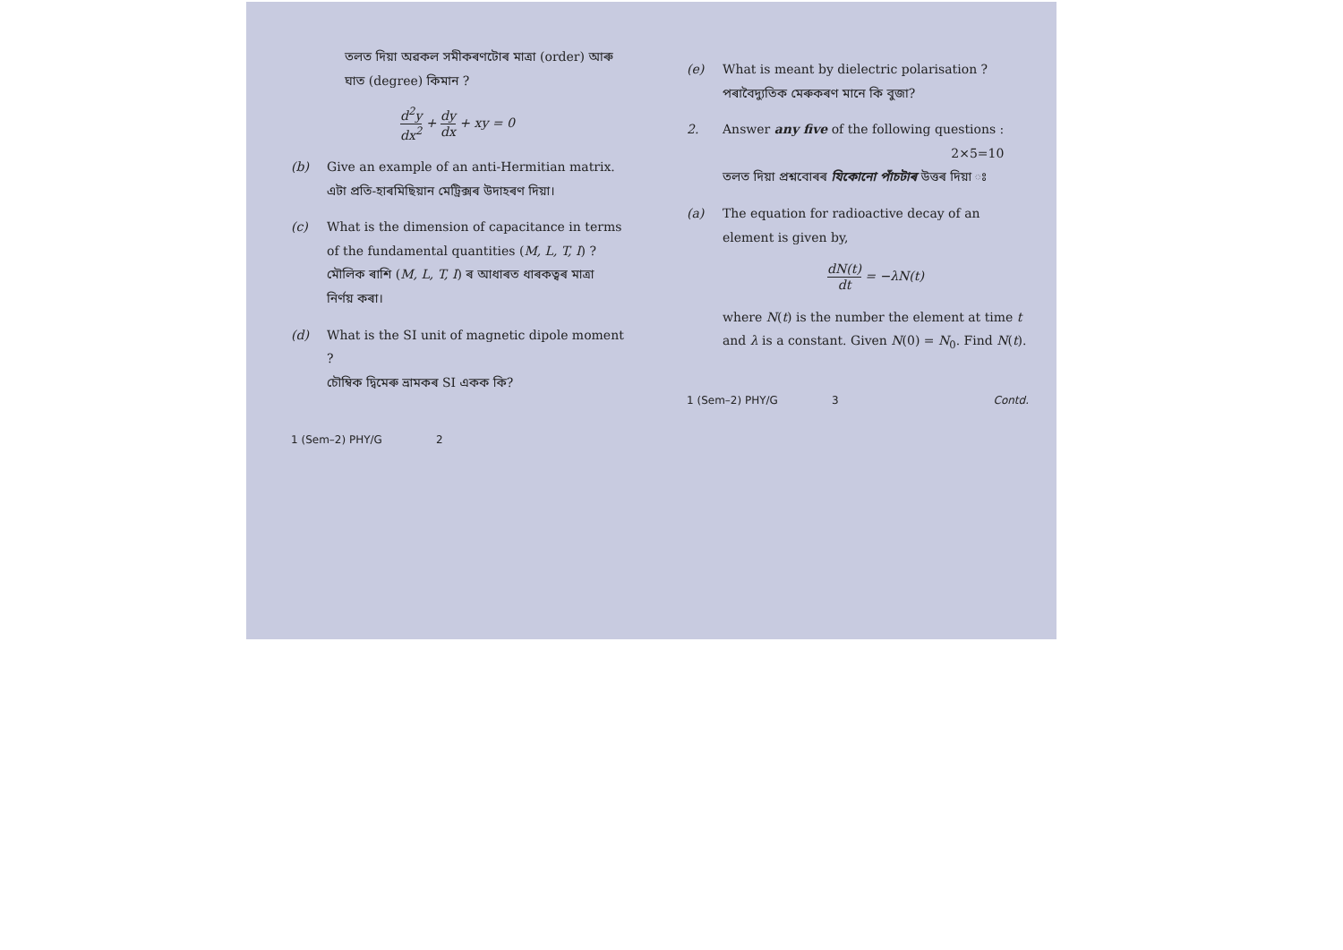তলত দিয়া অৱকল সমীকৰণটোৰ মাত্ৰা (order) আৰু ঘাত (degree) কিমান ?
d<sup>2</sup>y dx<sup>2</sup> + dy dx + xy = 0
(b) Give an example of an anti-Hermitian matrix.
এটা প্ৰতি-হাৰমিছিয়ান মেট্ৰিক্সৰ উদাহৰণ দিয়া।
(c) What is the dimension of capacitance in terms of the fundamental quantities (M, L, T, I) ?
মৌলিক ৰাশি (M, L, T, I) ৰ আধাৰত ধাৰকত্বৰ মাত্ৰা নিৰ্ণয় কৰা।
(d) What is the SI unit of magnetic dipole moment ?
চৌম্বিক দ্বিমেৰু ভ্ৰামকৰ SI একক কি?
1 (Sem–2) PHY/G 2
(e) What is meant by dielectric polarisation ?
পৰাবৈদ্যুতিক মেৰুকৰণ মানে কি বুজা?
2. Answer any five of the following questions :
2×5=10
তলত দিয়া প্ৰশ্নবোৰৰ যিকোনো পাঁচটাৰ উত্তৰ দিয়া ঃ
(a) The equation for radioactive decay of an element is given by,
dN(t) dt = −λN(t)
where N(t) is the number the element at time t and λ is a constant. Given N(0) = N<sub>0</sub>. Find N(t).
1 (Sem–2) PHY/G 3 Contd.